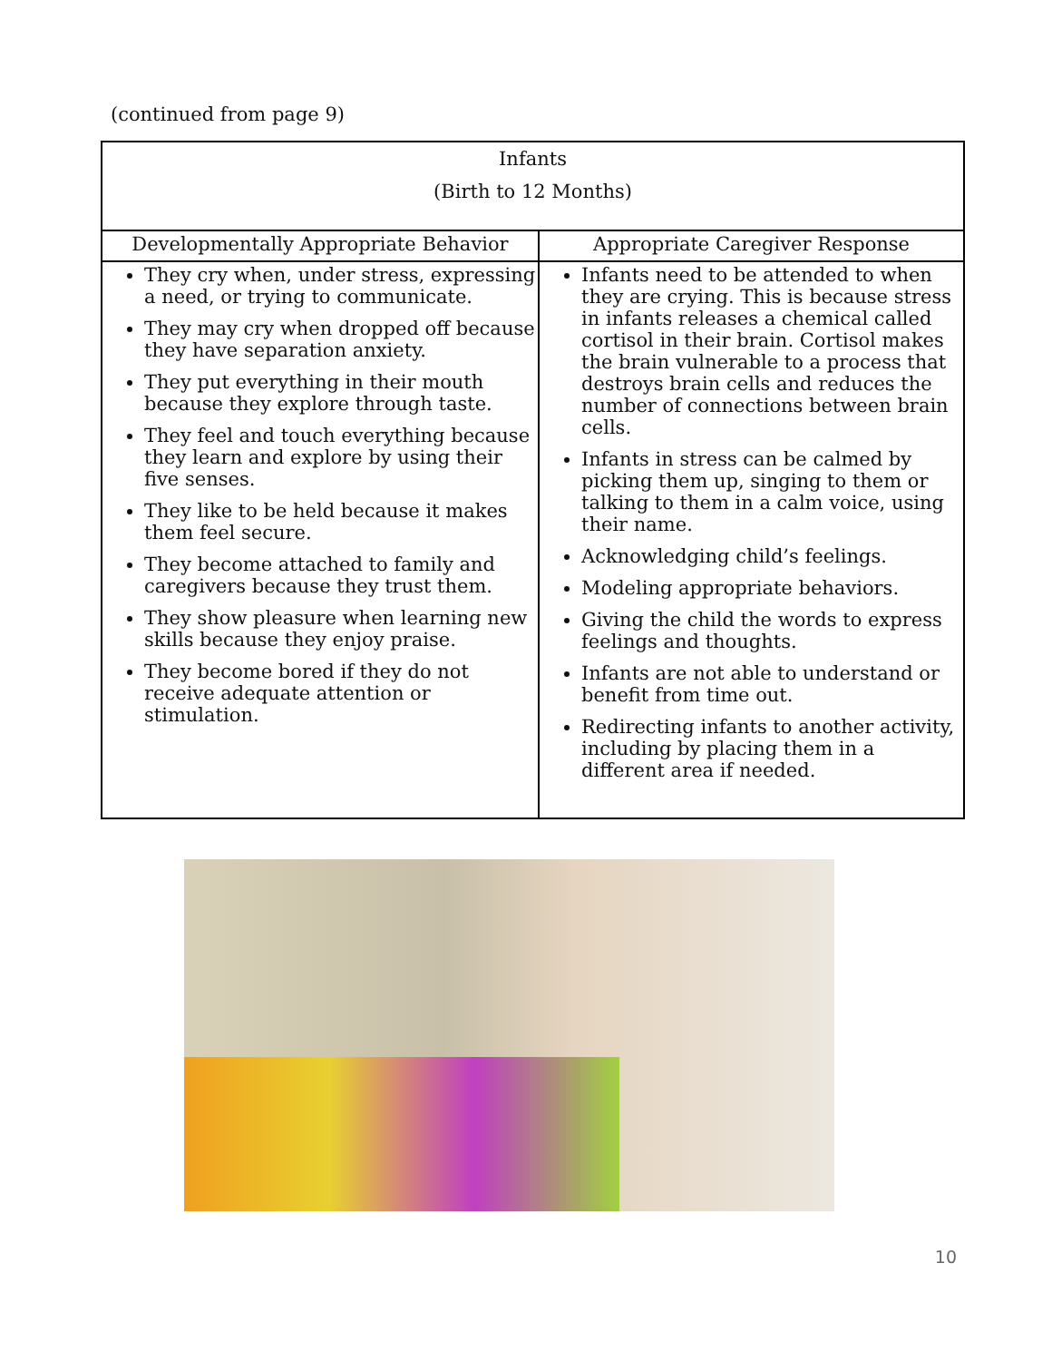(continued from page 9)
| Infants (Birth to 12 Months) | |
| --- | --- |
| Developmentally Appropriate Behavior | Appropriate Caregiver Response |
| They cry when, under stress, expressing a need, or trying to communicate. They may cry when dropped off because they have separation anxiety. They put everything in their mouth because they explore through taste. They feel and touch everything because they learn and explore by using their five senses. They like to be held because it makes them feel secure. They become attached to family and caregivers because they trust them. They show pleasure when learning new skills because they enjoy praise. They become bored if they do not receive adequate attention or stimulation. | Infants need to be attended to when they are crying. This is because stress in infants releases a chemical called cortisol in their brain. Cortisol makes the brain vulnerable to a process that destroys brain cells and reduces the number of connections between brain cells. Infants in stress can be calmed by picking them up, singing to them or talking to them in a calm voice, using their name. Acknowledging child’s feelings. Modeling appropriate behaviors. Giving the child the words to express feelings and thoughts. Infants are not able to understand or benefit from time out. Redirecting infants to another activity, including by placing them in a different area if needed. |
10